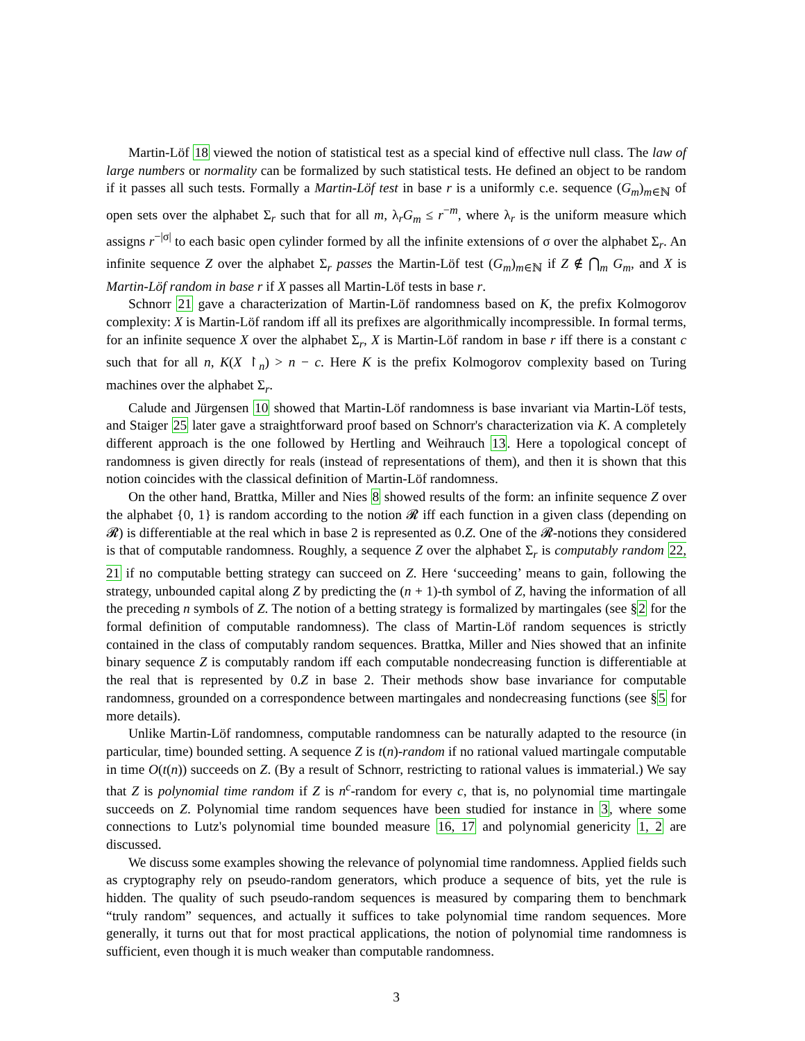Martin-Löf 18 viewed the notion of statistical test as a special kind of effective null class. The law of large numbers or normality can be formalized by such statistical tests. He defined an object to be random if it passes all such tests. Formally a Martin-Löf test in base r is a uniformly c.e. sequence (G<sub>m</sub>)<sub>m∈ℕ</sub> of open sets over the alphabet Σ<sub>r</sub> such that for all m, λ<sub>r</sub>G<sub>m</sub> ≤ r<sup>−m</sup>, where λ<sub>r</sub> is the uniform measure which assigns r<sup>−|σ|</sup> to each basic open cylinder formed by all the infinite extensions of σ over the alphabet Σ<sub>r</sub>. An infinite sequence Z over the alphabet Σ<sub>r</sub> passes the Martin-Löf test (G<sub>m</sub>)<sub>m∈ℕ</sub> if Z ∉ ⋂<sub>m</sub> G<sub>m</sub>, and X is Martin-Löf random in base r if X passes all Martin-Löf tests in base r.
Schnorr 21 gave a characterization of Martin-Löf randomness based on K, the prefix Kolmogorov complexity: X is Martin-Löf random iff all its prefixes are algorithmically incompressible. In formal terms, for an infinite sequence X over the alphabet Σ<sub>r</sub>, X is Martin-Löf random in base r iff there is a constant c such that for all n, K(X ↾<sub>n</sub>) > n − c. Here K is the prefix Kolmogorov complexity based on Turing machines over the alphabet Σ<sub>r</sub>.
Calude and Jürgensen 10 showed that Martin-Löf randomness is base invariant via Martin-Löf tests, and Staiger 25 later gave a straightforward proof based on Schnorr's characterization via K. A completely different approach is the one followed by Hertling and Weihrauch 13. Here a topological concept of randomness is given directly for reals (instead of representations of them), and then it is shown that this notion coincides with the classical definition of Martin-Löf randomness.
On the other hand, Brattka, Miller and Nies 8 showed results of the form: an infinite sequence Z over the alphabet {0, 1} is random according to the notion 𝓡 iff each function in a given class (depending on 𝓡) is differentiable at the real which in base 2 is represented as 0.Z. One of the 𝓡-notions they considered is that of computable randomness. Roughly, a sequence Z over the alphabet Σ<sub>r</sub> is computably random 22, 21 if no computable betting strategy can succeed on Z. Here ‘succeeding’ means to gain, following the strategy, unbounded capital along Z by predicting the (n + 1)-th symbol of Z, having the information of all the preceding n symbols of Z. The notion of a betting strategy is formalized by martingales (see §2 for the formal definition of computable randomness). The class of Martin-Löf random sequences is strictly contained in the class of computably random sequences. Brattka, Miller and Nies showed that an infinite binary sequence Z is computably random iff each computable nondecreasing function is differentiable at the real that is represented by 0.Z in base 2. Their methods show base invariance for computable randomness, grounded on a correspondence between martingales and nondecreasing functions (see §5 for more details).
Unlike Martin-Löf randomness, computable randomness can be naturally adapted to the resource (in particular, time) bounded setting. A sequence Z is t(n)-random if no rational valued martingale computable in time O(t(n)) succeeds on Z. (By a result of Schnorr, restricting to rational values is immaterial.) We say that Z is polynomial time random if Z is n<sup>c</sup>-random for every c, that is, no polynomial time martingale succeeds on Z. Polynomial time random sequences have been studied for instance in 3, where some connections to Lutz's polynomial time bounded measure 16, 17 and polynomial genericity 1, 2 are discussed.
We discuss some examples showing the relevance of polynomial time randomness. Applied fields such as cryptography rely on pseudo-random generators, which produce a sequence of bits, yet the rule is hidden. The quality of such pseudo-random sequences is measured by comparing them to benchmark “truly random” sequences, and actually it suffices to take polynomial time random sequences. More generally, it turns out that for most practical applications, the notion of polynomial time randomness is sufficient, even though it is much weaker than computable randomness.
3